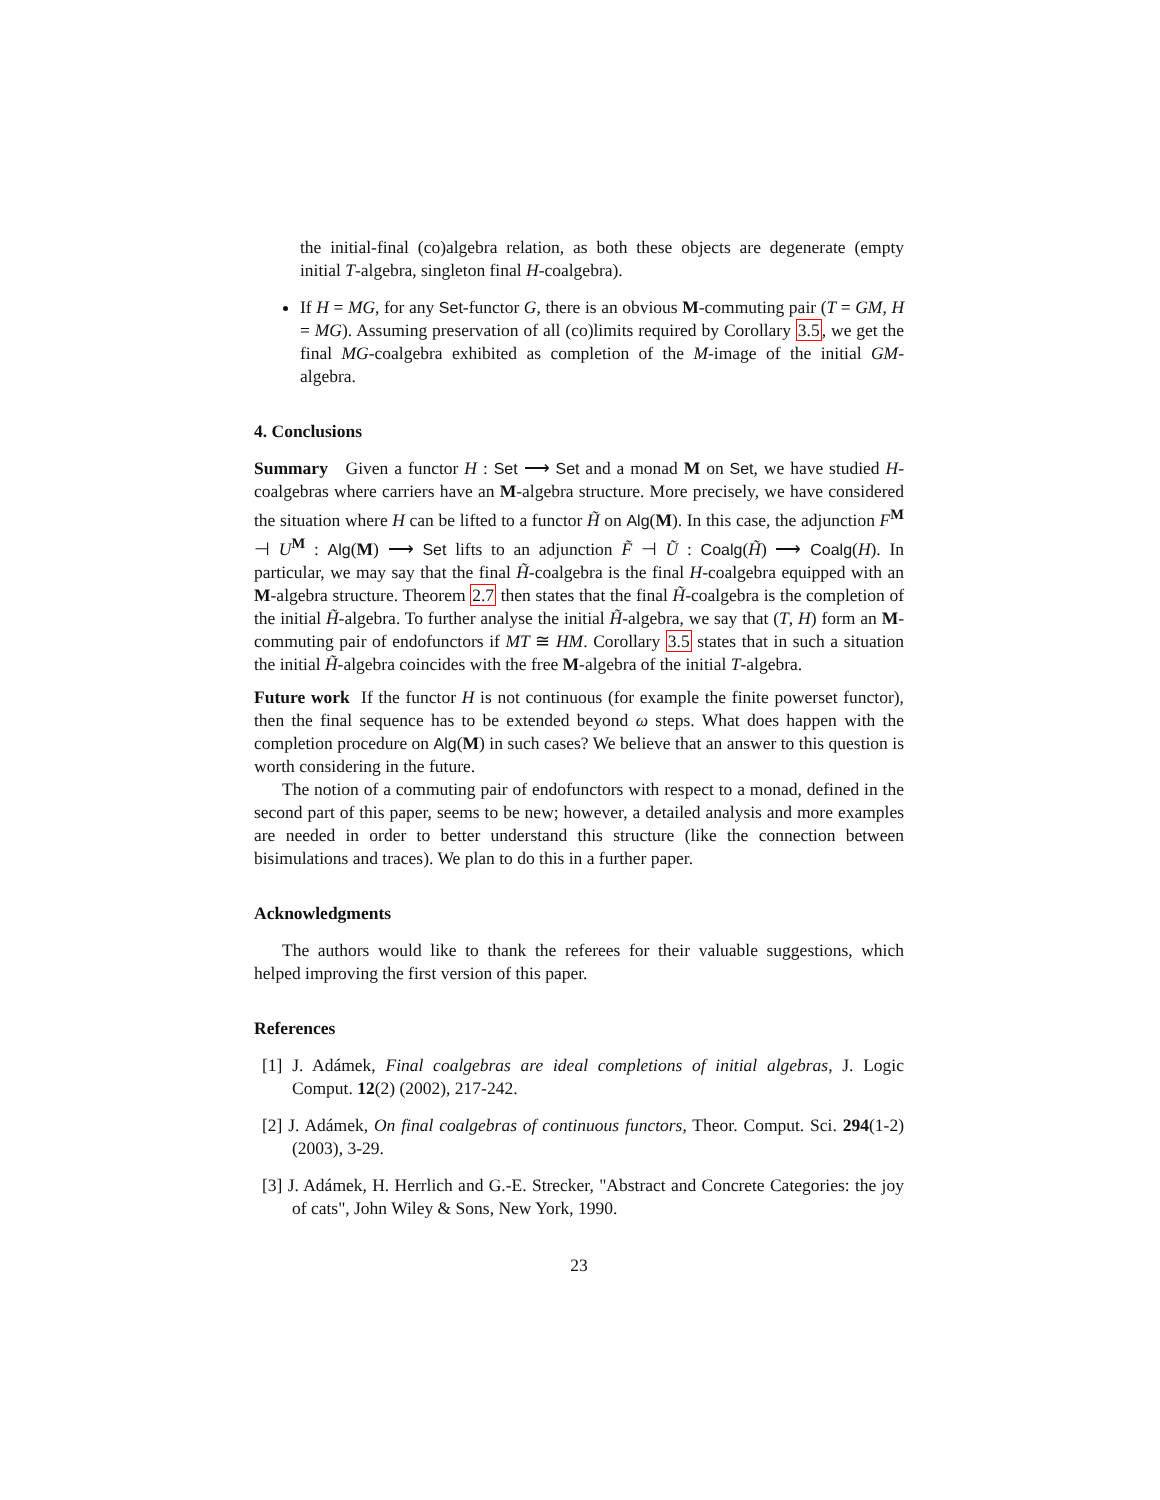the initial-final (co)algebra relation, as both these objects are degenerate (empty initial T-algebra, singleton final H-coalgebra).
If H = MG, for any Set-functor G, there is an obvious M-commuting pair (T = GM, H = MG). Assuming preservation of all (co)limits required by Corollary 3.5, we get the final MG-coalgebra exhibited as completion of the M-image of the initial GM-algebra.
4. Conclusions
Summary Given a functor H : Set ⟶ Set and a monad M on Set, we have studied H-coalgebras where carriers have an M-algebra structure. More precisely, we have considered the situation where H can be lifted to a functor H̃ on Alg(M). In this case, the adjunction F<sup>M</sup> ⊣ U<sup>M</sup> : Alg(M) ⟶ Set lifts to an adjunction F̃ ⊣ Ũ : Coalg(H̃) ⟶ Coalg(H). In particular, we may say that the final H̃-coalgebra is the final H-coalgebra equipped with an M-algebra structure. Theorem 2.7 then states that the final H̃-coalgebra is the completion of the initial H̃-algebra. To further analyse the initial H̃-algebra, we say that (T, H) form an M-commuting pair of endofunctors if MT ≅ HM. Corollary 3.5 states that in such a situation the initial H̃-algebra coincides with the free M-algebra of the initial T-algebra.
Future work If the functor H is not continuous (for example the finite powerset functor), then the final sequence has to be extended beyond ω steps. What does happen with the completion procedure on Alg(M) in such cases? We believe that an answer to this question is worth considering in the future.
The notion of a commuting pair of endofunctors with respect to a monad, defined in the second part of this paper, seems to be new; however, a detailed analysis and more examples are needed in order to better understand this structure (like the connection between bisimulations and traces). We plan to do this in a further paper.
Acknowledgments
The authors would like to thank the referees for their valuable suggestions, which helped improving the first version of this paper.
References
[1] J. Adámek, Final coalgebras are ideal completions of initial algebras, J. Logic Comput. 12(2) (2002), 217-242.
[2] J. Adámek, On final coalgebras of continuous functors, Theor. Comput. Sci. 294(1-2) (2003), 3-29.
[3] J. Adámek, H. Herrlich and G.-E. Strecker, "Abstract and Concrete Categories: the joy of cats", John Wiley & Sons, New York, 1990.
23